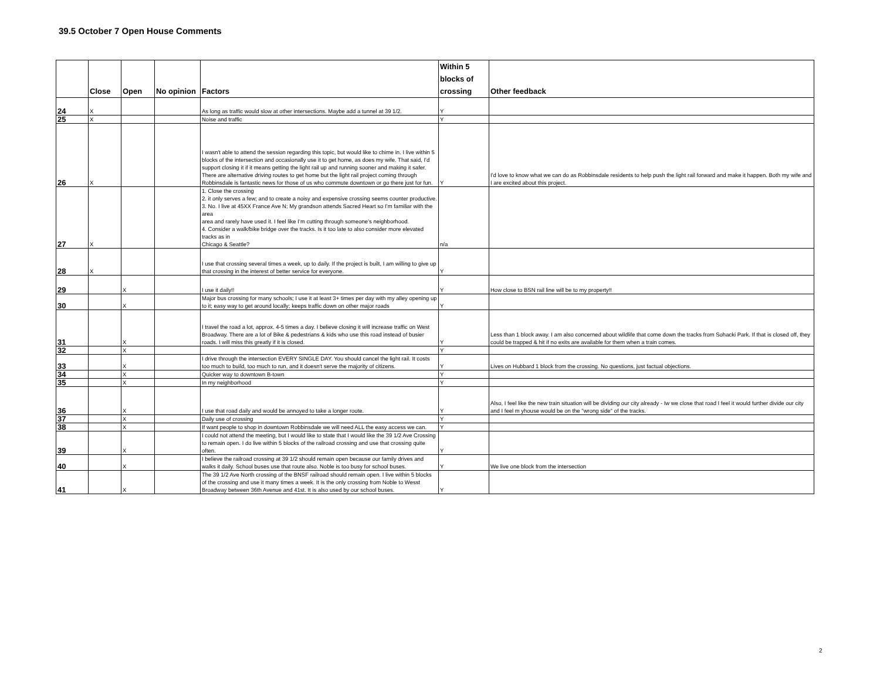39.5 October 7 Open House Comments
| | Close | Open | No opinion | Factors | Within 5 blocks of crossing | Other feedback |
| --- | --- | --- | --- | --- | --- | --- |
| 24 | X | | | As long as traffic would slow at other intersections. Maybe add a tunnel at 39 1/2. | Y | |
| 25 | X | | | Noise and traffic | Y | |
| 26 | X | | | I wasn't able to attend the session regarding this topic, but would like to chime in. I live within 5 blocks of the intersection and occasionally use it to get home, as does my wife. That said, I'd support closing it if it means getting the light rail up and running sooner and making it safer. There are alternative driving routes to get home but the light rail project coming through Robbinsdale is fantastic news for those of us who commute downtown or go there just for fun. | Y | I'd love to know what we can do as Robbinsdale residents to help push the light rail forward and make it happen. Both my wife and I are excited about this project. |
| 27 | X | | | 1. Close the crossing 2. it only serves a few; and to create a noisy and expensive crossing seems counter productive. 3. No. I live at 45XX France Ave N; My grandson attends Sacred Heart so I’m familiar with the area area and rarely have used it. I feel like I’m cutting through someone’s neighborhood. 4. Consider a walk/bike bridge over the tracks. Is it too late to also consider more elevated tracks as in Chicago & Seattle? | n/a | |
| 28 | X | | | I use that crossing several times a week, up to daily. If the project is built, I am willing to give up that crossing in the interest of better service for everyone. | Y | |
| 29 | | X | | I use it daily!! | Y | How close to BSN rail line will be to my property!! |
| 30 | | X | | Major bus crossing for many schools; I use it at least 3+ times per day with my alley opening up to it; easy way to get around locally; keeps traffic down on other major roads | Y | |
| 31 | | X | | I travel the road a lot, approx. 4-5 times a day. I believe closing it will increase traffic on West Broadway. There are a lot of Bike & pedestrians & kids who use this road instead of busier roads. I will miss this greatly if it is closed. | Y | Less than 1 block away. I am also concerned about wildlife that come down the tracks from Sohacki Park. If that is closed off, they could be trapped & hit if no exits are available for them when a train comes. |
| 32 | | X | | | Y | |
| 33 | | X | | I drive through the intersection EVERY SINGLE DAY. You should cancel the light rail. It costs too much to build, too much to run, and it doesn't serve the majority of citizens. | Y | Lives on Hubbard 1 block from the crossing. No questions, just factual objections. |
| 34 | | X | | Quicker way to downtown B-town | Y | |
| 35 | | X | | In my neighborhood | Y | |
| 36 | | X | | I use that road daily and would be annoyed to take a longer route. | Y | Also, I feel like the new train situation will be dividing our city already - Iw we close that road I feel it would further divide our city and I feel m yhouse would be on the "wrong side" of the tracks. |
| 37 | | X | | Daily use of crossing | Y | |
| 38 | | X | | If want people to shop in downtown Robbinsdale we will need ALL the easy access we can. | Y | |
| 39 | | X | | I could not attend the meeting, but I would like to state that I would like the 39 1/2 Ave Crossing to remain open. I do live within 5 blocks of the railroad crossing and use that crossing quite often. | Y | |
| 40 | | X | | I believe the railroad crossing at 39 1/2 should remain open because our family drives and walks it daily. School buses use that route also. Noble is too busy for school buses. | Y | We live one block from the intersection |
| 41 | | X | | The 39 1/2 Ave North crossing of the BNSF railroad should remain open. I live within 5 blocks of the crossing and use it many times a week. It is the only crossing from Noble to Wesst Broadway between 36th Avenue and 41st. It is also used by our school buses. | Y | |
2